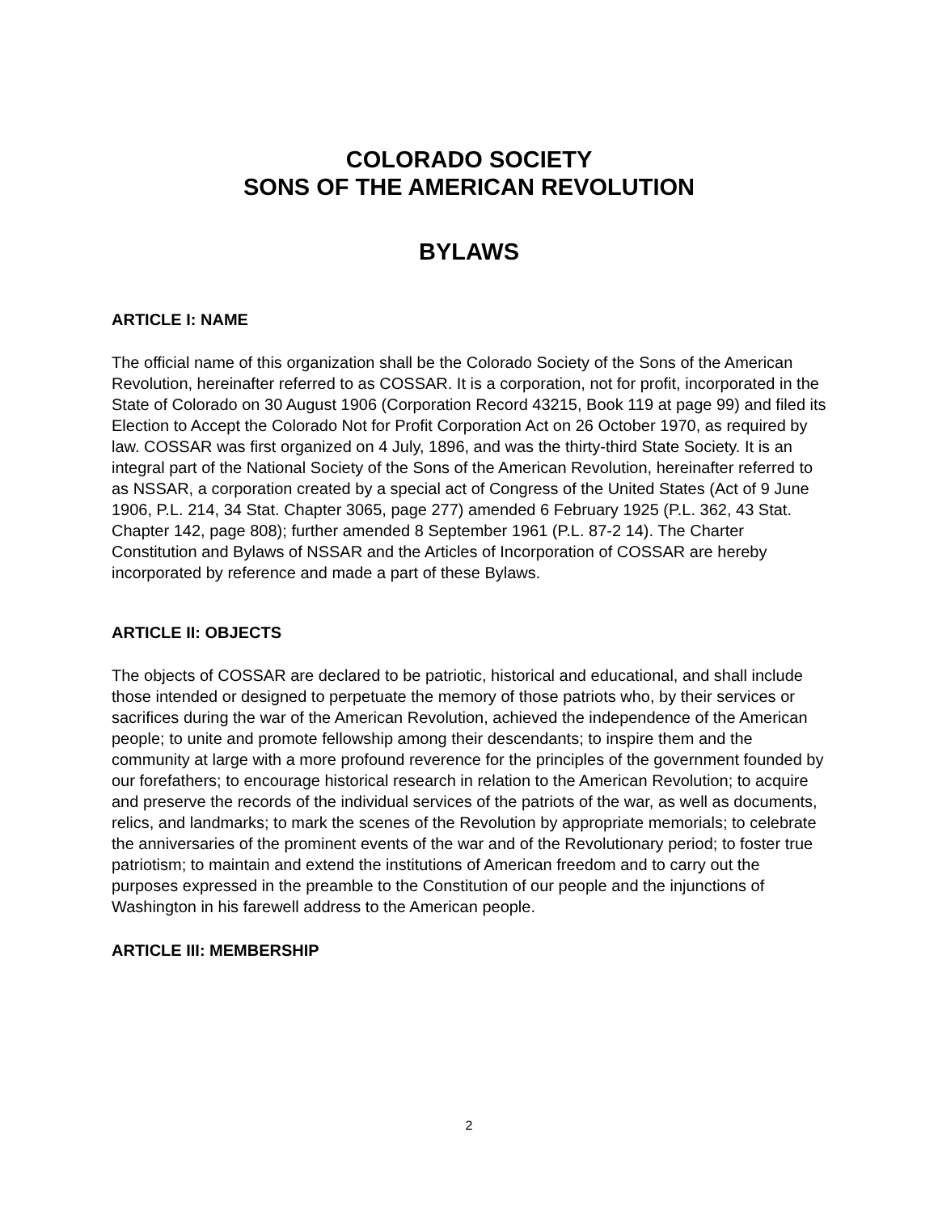COLORADO SOCIETY
SONS OF THE AMERICAN REVOLUTION
BYLAWS
ARTICLE I: NAME
The official name of this organization shall be the Colorado Society of the Sons of the American Revolution, hereinafter referred to as COSSAR. It is a corporation, not for profit, incorporated in the State of Colorado on 30 August 1906 (Corporation Record 43215, Book 119 at page 99) and filed its Election to Accept the Colorado Not for Profit Corporation Act on 26 October 1970, as required by law. COSSAR was first organized on 4 July, 1896, and was the thirty-third State Society. It is an integral part of the National Society of the Sons of the American Revolution, hereinafter referred to as NSSAR, a corporation created by a special act of Congress of the United States (Act of 9 June 1906, P.L. 214, 34 Stat. Chapter 3065, page 277) amended 6 February 1925 (P.L. 362, 43 Stat. Chapter 142, page 808); further amended 8 September 1961 (P.L. 87-2 14). The Charter Constitution and Bylaws of NSSAR and the Articles of Incorporation of COSSAR are hereby incorporated by reference and made a part of these Bylaws.
ARTICLE II: OBJECTS
The objects of COSSAR are declared to be patriotic, historical and educational, and shall include those intended or designed to perpetuate the memory of those patriots who, by their services or sacrifices during the war of the American Revolution, achieved the independence of the American people; to unite and promote fellowship among their descendants; to inspire them and the community at large with a more profound reverence for the principles of the government founded by our forefathers; to encourage historical research in relation to the American Revolution; to acquire and preserve the records of the individual services of the patriots of the war, as well as documents, relics, and landmarks; to mark the scenes of the Revolution by appropriate memorials; to celebrate the anniversaries of the prominent events of the war and of the Revolutionary period; to foster true patriotism; to maintain and extend the institutions of American freedom and to carry out the purposes expressed in the preamble to the Constitution of our people and the injunctions of Washington in his farewell address to the American people.
ARTICLE III: MEMBERSHIP
2